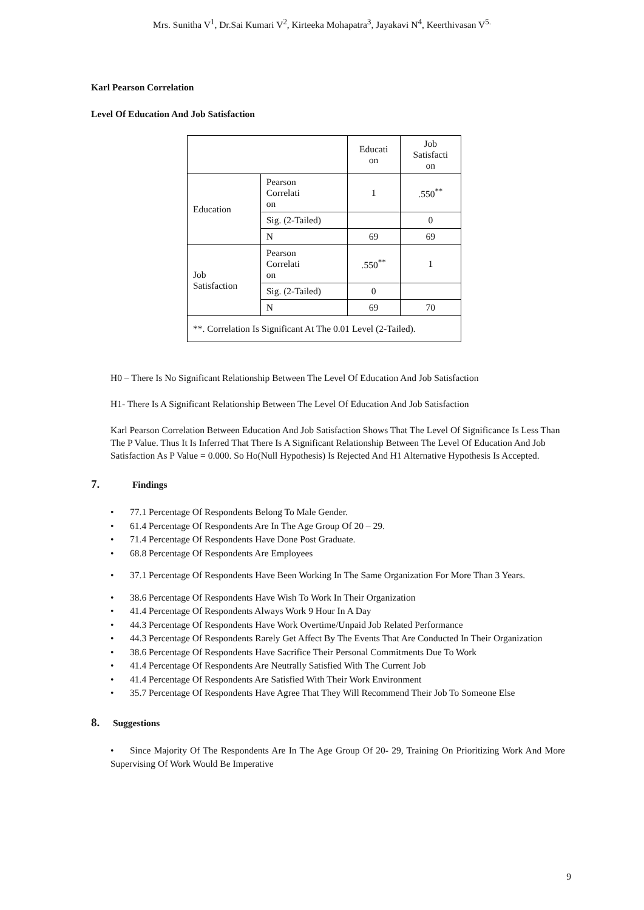Mrs. Sunitha V<sup>1</sup>, Dr.Sai Kumari V<sup>2</sup>, Kirteeka Mohapatra<sup>3</sup>, Jayakavi N<sup>4</sup>, Keerthivasan V<sup>5.</sup>
Karl Pearson Correlation
Level Of Education And Job Satisfaction
| | | Educati on | Job Satisfacti on |
| Education | Pearson Correlati on | 1 | .550<sup>**</sup> |
| | Sig. (2-Tailed) | | 0 |
| | N | 69 | 69 |
| Job Satisfaction | Pearson Correlati on | .550<sup>**</sup> | 1 |
| | Sig. (2-Tailed) | 0 | |
| | N | 69 | 70 |
| **. Correlation Is Significant At The 0.01 Level (2-Tailed). | | | |
H0 – There Is No Significant Relationship Between The Level Of Education And Job Satisfaction
H1- There Is A Significant Relationship Between The Level Of Education And Job Satisfaction
Karl Pearson Correlation Between Education And Job Satisfaction Shows That The Level Of Significance Is Less Than The P Value. Thus It Is Inferred That There Is A Significant Relationship Between The Level Of Education And Job Satisfaction As P Value = 0.000. So Ho(Null Hypothesis) Is Rejected And H1 Alternative Hypothesis Is Accepted.
7. Findings
• 77.1 Percentage Of Respondents Belong To Male Gender.
• 61.4 Percentage Of Respondents Are In The Age Group Of 20 – 29.
• 71.4 Percentage Of Respondents Have Done Post Graduate.
• 68.8 Percentage Of Respondents Are Employees
• 37.1 Percentage Of Respondents Have Been Working In The Same Organization For More Than 3 Years.
• 38.6 Percentage Of Respondents Have Wish To Work In Their Organization
• 41.4 Percentage Of Respondents Always Work 9 Hour In A Day
• 44.3 Percentage Of Respondents Have Work Overtime/Unpaid Job Related Performance
• 44.3 Percentage Of Respondents Rarely Get Affect By The Events That Are Conducted In Their Organization
• 38.6 Percentage Of Respondents Have Sacrifice Their Personal Commitments Due To Work
• 41.4 Percentage Of Respondents Are Neutrally Satisfied With The Current Job
• 41.4 Percentage Of Respondents Are Satisfied With Their Work Environment
• 35.7 Percentage Of Respondents Have Agree That They Will Recommend Their Job To Someone Else
8. Suggestions
• Since Majority Of The Respondents Are In The Age Group Of 20- 29, Training On Prioritizing Work And More Supervising Of Work Would Be Imperative
9